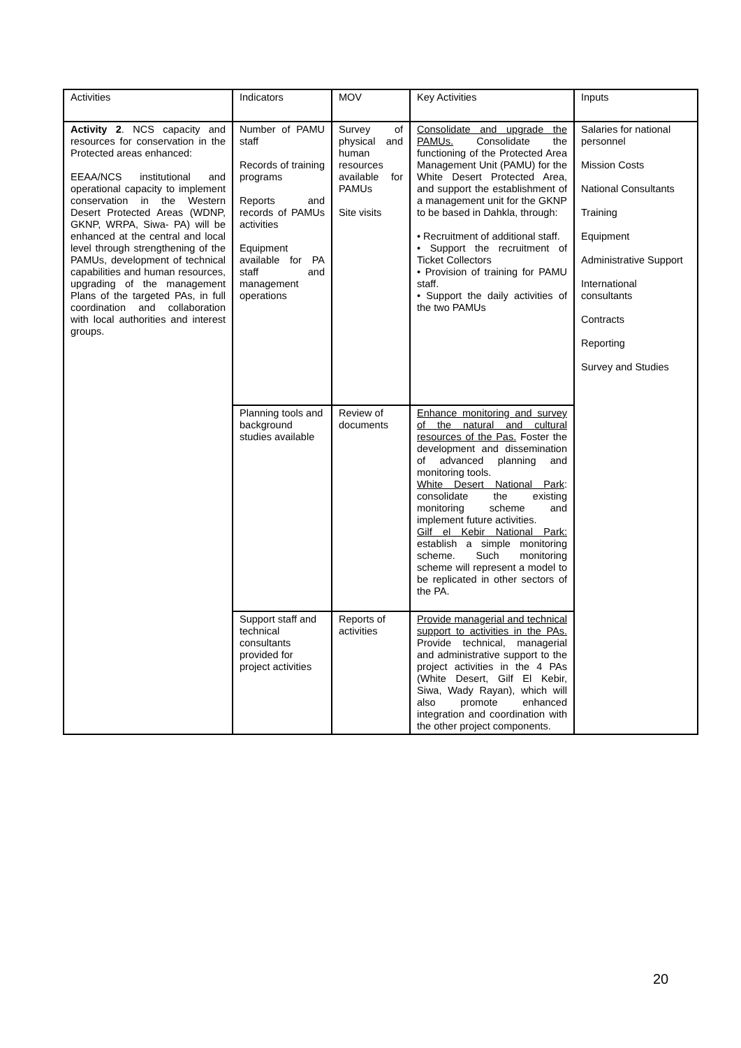| Activities | Indicators | MOV | Key Activities | Inputs |
| Activity 2 . NCS capacity and resources for conservation in the Protected areas enhanced: EEAA/NCS institutional and operational capacity to implement conservation in the Western Desert Protected Areas (WDNP, GKNP, WRPA, Siwa- PA) will be enhanced at the central and local level through strengthening of the PAMUs, development of technical capabilities and human resources, upgrading of the management Plans of the targeted PAs, in full coordination and collaboration with local authorities and interest groups. | Number of PAMU staff Records of training programs Reports and records of PAMUs activities Equipment available for PA staff and management operations | Survey of physical and human resources available for PAMUs Site visits | Consolidate and upgrade the PAMUs. Consolidate the functioning of the Protected Area Management Unit (PAMU) for the White Desert Protected Area, and support the establishment of a management unit for the GKNP to be based in Dahkla, through: • Recruitment of additional staff. • Support the recruitment of Ticket Collectors • Provision of training for PAMU staff. • Support the daily activities of the two PAMUs | Salaries for national personnel Mission Costs National Consultants Training Equipment Administrative Support International consultants Contracts Reporting Survey and Studies |
| | Planning tools and background studies available | Review of documents | Enhance monitoring and survey of the natural and cultural resources of the Pas. Foster the development and dissemination of advanced planning and monitoring tools. White Desert National Park : consolidate the existing monitoring scheme and implement future activities. Gilf el Kebir National Park: establish a simple monitoring scheme. Such monitoring scheme will represent a model to be replicated in other sectors of the PA. | |
| | Support staff and technical consultants provided for project activities | Reports of activities | Provide managerial and technical support to activities in the PAs. Provide technical, managerial and administrative support to the project activities in the 4 PAs (White Desert, Gilf El Kebir, Siwa, Wady Rayan), which will also promote enhanced integration and coordination with the other project components. | |
20